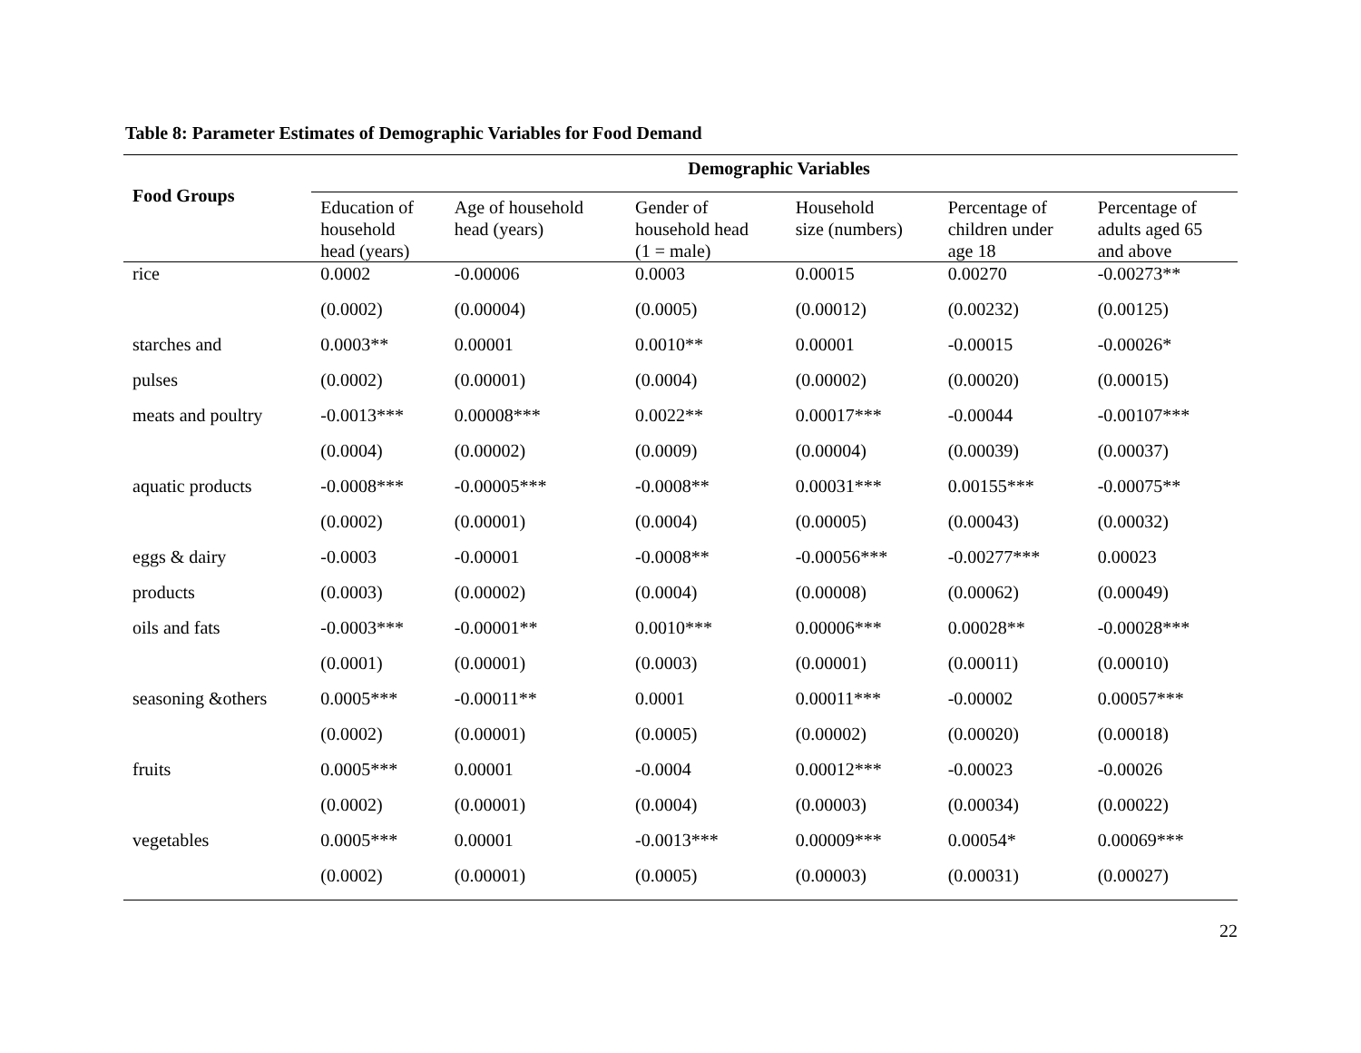Table 8: Parameter Estimates of Demographic Variables for Food Demand
| Food Groups | Demographic Variables | | | | | |
| --- | --- | --- | --- | --- | --- | --- |
| | Education of household head (years) | Age of household head (years) | Gender of household head (1 = male) | Household size (numbers) | Percentage of children under age 18 | Percentage of adults aged 65 and above |
| rice | 0.0002 | -0.00006 | 0.0003 | 0.00015 | 0.00270 | -0.00273** |
| | (0.0002) | (0.00004) | (0.0005) | (0.00012) | (0.00232) | (0.00125) |
| starches and | 0.0003** | 0.00001 | 0.0010** | 0.00001 | -0.00015 | -0.00026* |
| pulses | (0.0002) | (0.00001) | (0.0004) | (0.00002) | (0.00020) | (0.00015) |
| meats and poultry | -0.0013*** | 0.00008*** | 0.0022** | 0.00017*** | -0.00044 | -0.00107*** |
| | (0.0004) | (0.00002) | (0.0009) | (0.00004) | (0.00039) | (0.00037) |
| aquatic products | -0.0008*** | -0.00005*** | -0.0008** | 0.00031*** | 0.00155*** | -0.00075** |
| | (0.0002) | (0.00001) | (0.0004) | (0.00005) | (0.00043) | (0.00032) |
| eggs & dairy | -0.0003 | -0.00001 | -0.0008** | -0.00056*** | -0.00277*** | 0.00023 |
| products | (0.0003) | (0.00002) | (0.0004) | (0.00008) | (0.00062) | (0.00049) |
| oils and fats | -0.0003*** | -0.00001** | 0.0010*** | 0.00006*** | 0.00028** | -0.00028*** |
| | (0.0001) | (0.00001) | (0.0003) | (0.00001) | (0.00011) | (0.00010) |
| seasoning &others | 0.0005*** | -0.00011** | 0.0001 | 0.00011*** | -0.00002 | 0.00057*** |
| | (0.0002) | (0.00001) | (0.0005) | (0.00002) | (0.00020) | (0.00018) |
| fruits | 0.0005*** | 0.00001 | -0.0004 | 0.00012*** | -0.00023 | -0.00026 |
| | (0.0002) | (0.00001) | (0.0004) | (0.00003) | (0.00034) | (0.00022) |
| vegetables | 0.0005*** | 0.00001 | -0.0013*** | 0.00009*** | 0.00054* | 0.00069*** |
| | (0.0002) | (0.00001) | (0.0005) | (0.00003) | (0.00031) | (0.00027) |
22